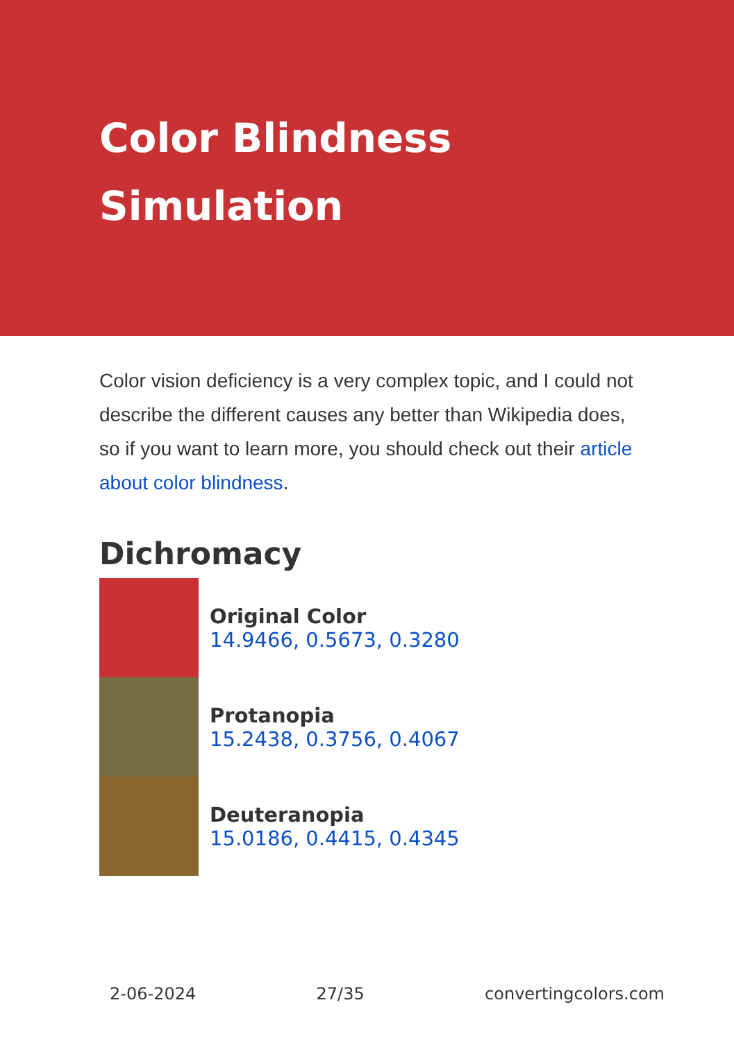Color Blindness Simulation
Color vision deficiency is a very complex topic, and I could not describe the different causes any better than Wikipedia does, so if you want to learn more, you should check out their article about color blindness.
Dichromacy
Original Color
14.9466, 0.5673, 0.3280
Protanopia
15.2438, 0.3756, 0.4067
Deuteranopia
15.0186, 0.4415, 0.4345
2-06-2024 27/35 convertingcolors.com